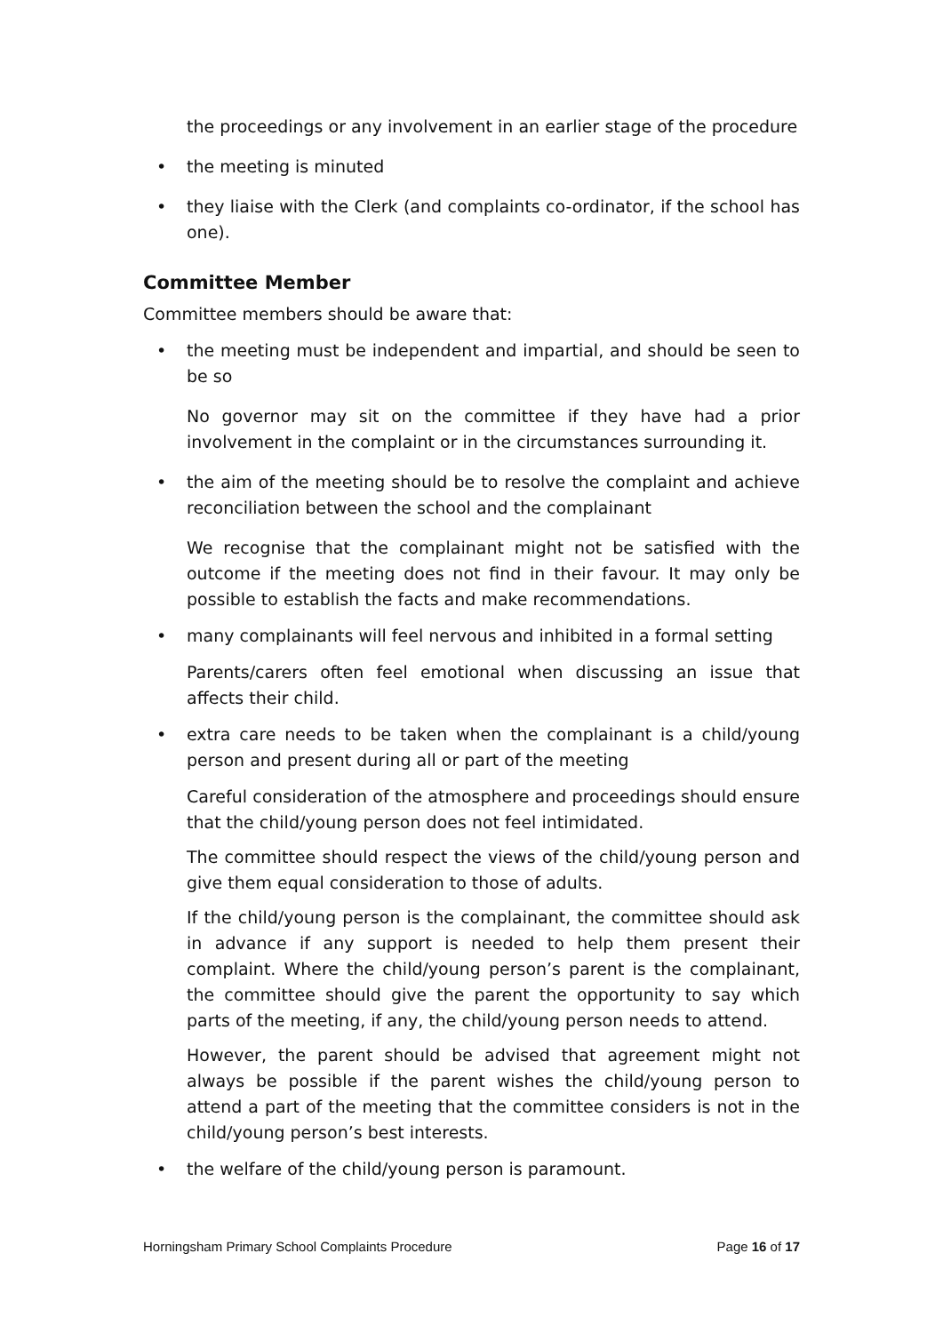the proceedings or any involvement in an earlier stage of the procedure
• the meeting is minuted
• they liaise with the Clerk (and complaints co-ordinator, if the school has one).
Committee Member
Committee members should be aware that:
• the meeting must be independent and impartial, and should be seen to be so
No governor may sit on the committee if they have had a prior involvement in the complaint or in the circumstances surrounding it.
• the aim of the meeting should be to resolve the complaint and achieve reconciliation between the school and the complainant
We recognise that the complainant might not be satisfied with the outcome if the meeting does not find in their favour. It may only be possible to establish the facts and make recommendations.
• many complainants will feel nervous and inhibited in a formal setting
Parents/carers often feel emotional when discussing an issue that affects their child.
• extra care needs to be taken when the complainant is a child/young person and present during all or part of the meeting
Careful consideration of the atmosphere and proceedings should ensure that the child/young person does not feel intimidated.
The committee should respect the views of the child/young person and give them equal consideration to those of adults.
If the child/young person is the complainant, the committee should ask in advance if any support is needed to help them present their complaint. Where the child/young person’s parent is the complainant, the committee should give the parent the opportunity to say which parts of the meeting, if any, the child/young person needs to attend.
However, the parent should be advised that agreement might not always be possible if the parent wishes the child/young person to attend a part of the meeting that the committee considers is not in the child/young person’s best interests.
• the welfare of the child/young person is paramount.
Horningsham Primary School Complaints Procedure Page 16 of 17